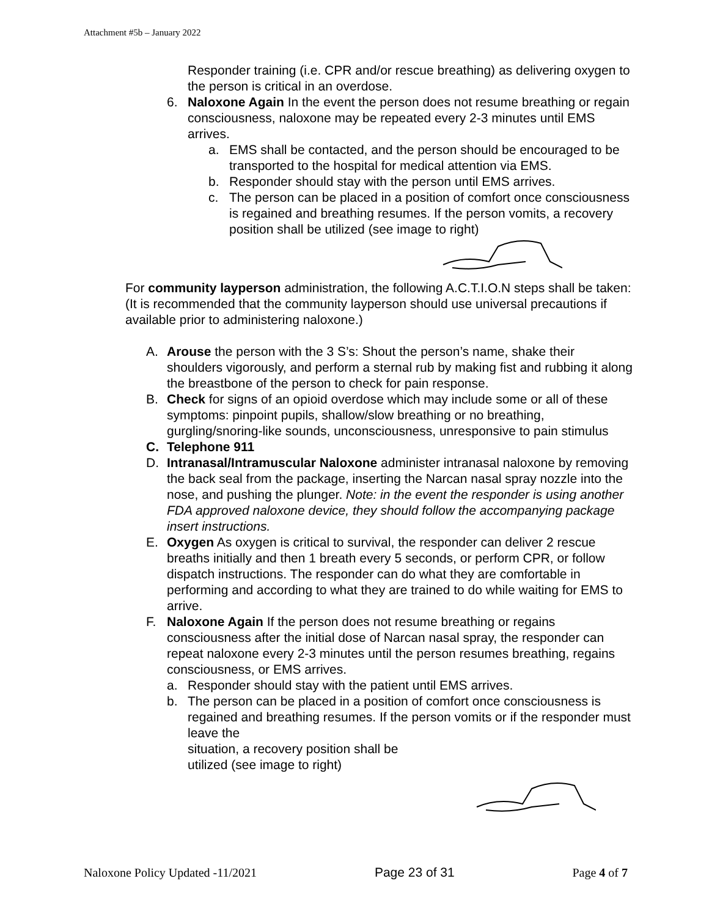Attachment #5b – January 2022
Responder training (i.e. CPR and/or rescue breathing) as delivering oxygen to the person is critical in an overdose.
6. Naloxone Again In the event the person does not resume breathing or regain consciousness, naloxone may be repeated every 2-3 minutes until EMS arrives.
a. EMS shall be contacted, and the person should be encouraged to be transported to the hospital for medical attention via EMS.
b. Responder should stay with the person until EMS arrives.
c. The person can be placed in a position of comfort once consciousness is regained and breathing resumes. If the person vomits, a recovery position shall be utilized (see image to right)
For community layperson administration, the following A.C.T.I.O.N steps shall be taken: (It is recommended that the community layperson should use universal precautions if available prior to administering naloxone.)
A. Arouse the person with the 3 S’s: Shout the person’s name, shake their shoulders vigorously, and perform a sternal rub by making fist and rubbing it along the breastbone of the person to check for pain response.
B. Check for signs of an opioid overdose which may include some or all of these symptoms: pinpoint pupils, shallow/slow breathing or no breathing, gurgling/snoring-like sounds, unconsciousness, unresponsive to pain stimulus
C. Telephone 911
D. Intranasal/Intramuscular Naloxone administer intranasal naloxone by removing the back seal from the package, inserting the Narcan nasal spray nozzle into the nose, and pushing the plunger. Note: in the event the responder is using another FDA approved naloxone device, they should follow the accompanying package insert instructions.
E. Oxygen As oxygen is critical to survival, the responder can deliver 2 rescue breaths initially and then 1 breath every 5 seconds, or perform CPR, or follow dispatch instructions. The responder can do what they are comfortable in performing and according to what they are trained to do while waiting for EMS to arrive.
F. Naloxone Again If the person does not resume breathing or regains consciousness after the initial dose of Narcan nasal spray, the responder can repeat naloxone every 2-3 minutes until the person resumes breathing, regains consciousness, or EMS arrives.
a. Responder should stay with the patient until EMS arrives.
b. The person can be placed in a position of comfort once consciousness is regained and breathing resumes. If the person vomits or if the responder must leave the
situation, a recovery position shall be
utilized (see image to right)
Naloxone Policy Updated -11/2021 Page 23 of 31 Page 4 of 7